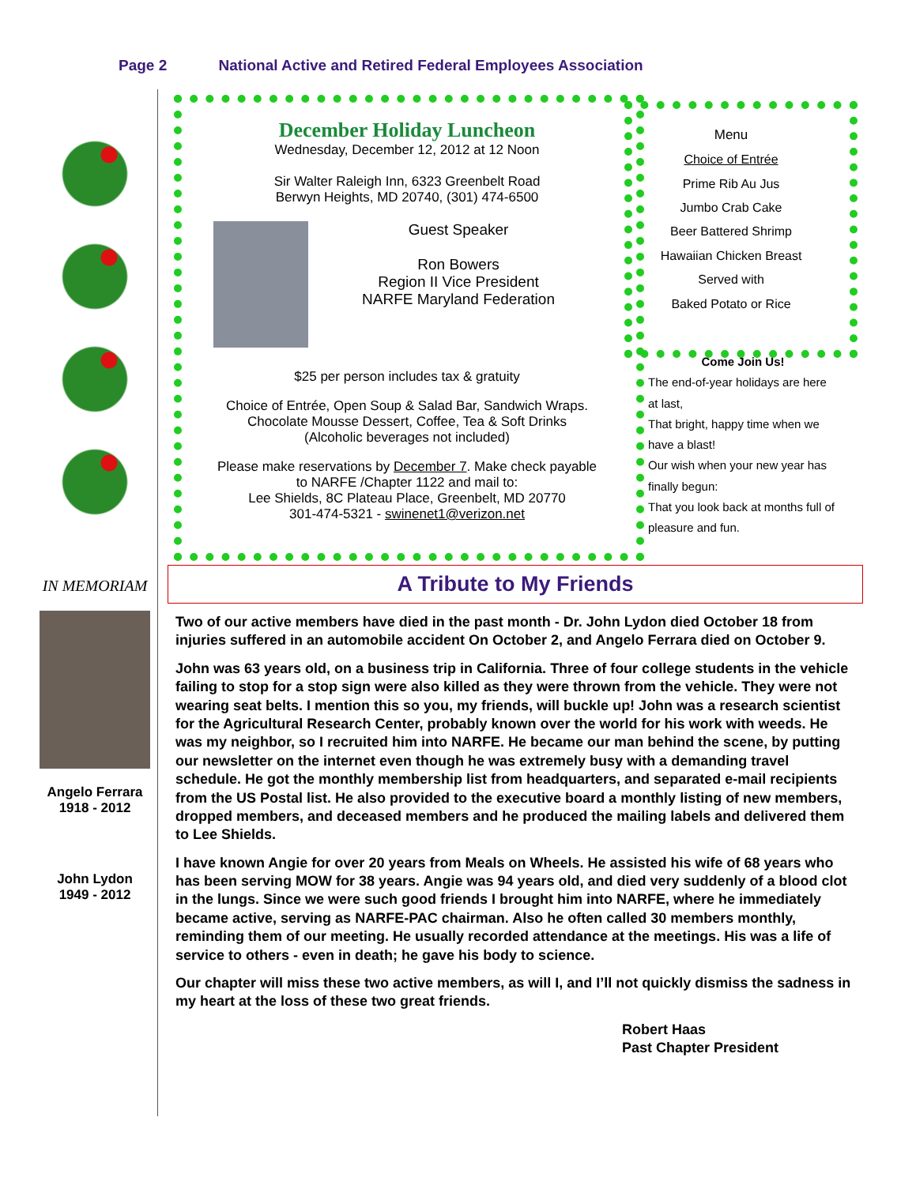Page 2 National Active and Retired Federal Employees Association
IN MEMORIAM
Angelo Ferrara
1918 - 2012
John Lydon
1949 - 2012
December Holiday Luncheon
Wednesday, December 12, 2012 at 12 Noon
Sir Walter Raleigh Inn, 6323 Greenbelt Road
Berwyn Heights, MD 20740, (301) 474-6500
Guest Speaker
Ron Bowers
Region II Vice President
NARFE Maryland Federation
$25 per person includes tax & gratuity
Choice of Entrée, Open Soup & Salad Bar, Sandwich Wraps.
Chocolate Mousse Dessert, Coffee, Tea & Soft Drinks
(Alcoholic beverages not included)
Please make reservations by December 7. Make check payable to NARFE /Chapter 1122 and mail to:
Lee Shields, 8C Plateau Place, Greenbelt, MD 20770
301-474-5321 - swinenet1@verizon.net
Menu
Choice of Entrée
Prime Rib Au Jus
Jumbo Crab Cake
Beer Battered Shrimp
Hawaiian Chicken Breast
Served with
Baked Potato or Rice
Come Join Us!
The end-of-year holidays are here at last,
That bright, happy time when we have a blast!
Our wish when your new year has finally begun:
That you look back at months full of pleasure and fun.
A Tribute to My Friends
Two of our active members have died in the past month - Dr. John Lydon died October 18 from injuries suffered in an automobile accident On October 2, and Angelo Ferrara died on October 9.
John was 63 years old, on a business trip in California. Three of four college students in the vehicle failing to stop for a stop sign were also killed as they were thrown from the vehicle. They were not wearing seat belts. I mention this so you, my friends, will buckle up! John was a research scientist for the Agricultural Research Center, probably known over the world for his work with weeds. He was my neighbor, so I recruited him into NARFE. He became our man behind the scene, by putting our newsletter on the internet even though he was extremely busy with a demanding travel schedule. He got the monthly membership list from headquarters, and separated e-mail recipients from the US Postal list. He also provided to the executive board a monthly listing of new members, dropped members, and deceased members and he produced the mailing labels and delivered them to Lee Shields.
I have known Angie for over 20 years from Meals on Wheels. He assisted his wife of 68 years who has been serving MOW for 38 years. Angie was 94 years old, and died very suddenly of a blood clot in the lungs. Since we were such good friends I brought him into NARFE, where he immediately became active, serving as NARFE-PAC chairman. Also he often called 30 members monthly, reminding them of our meeting. He usually recorded attendance at the meetings. His was a life of service to others - even in death; he gave his body to science.
Our chapter will miss these two active members, as will I, and I’ll not quickly dismiss the sadness in my heart at the loss of these two great friends.
Robert Haas
Past Chapter President